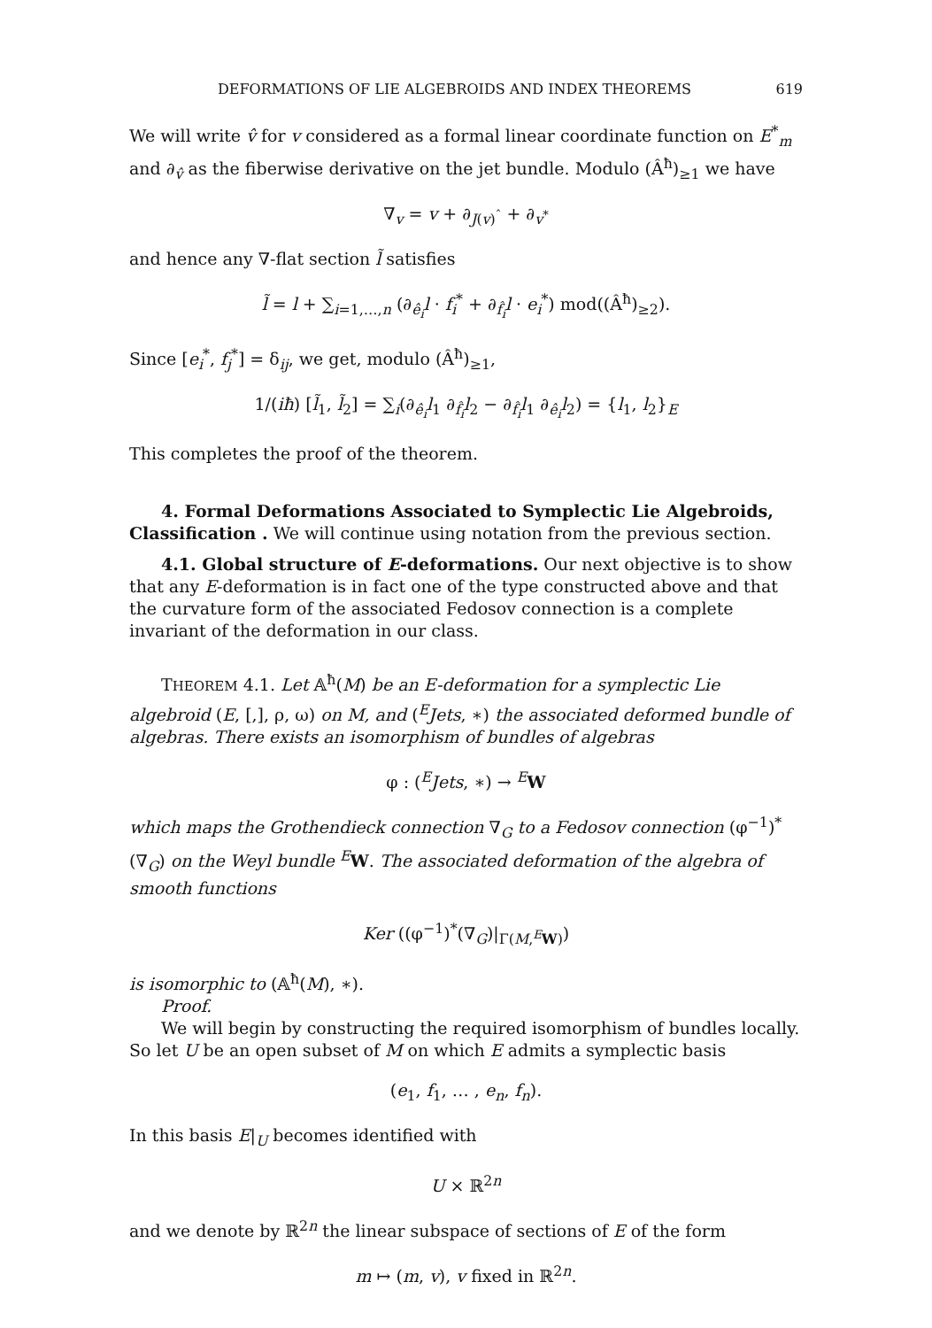DEFORMATIONS OF LIE ALGEBROIDS AND INDEX THEOREMS 619
We will write v̂ for v considered as a formal linear coordinate function on E<sup>*</sup><sub>m</sub> and ∂<sub>v̂</sub> as the fiberwise derivative on the jet bundle. Modulo (Â<sup>ħ</sup>)<sub>≥1</sub> we have
∇<sub>v</sub> = v + ∂<sub>J(v)<sup>ˆ</sup></sub> + ∂<sub>v<sup>*</sup></sub>
and hence any ∇-flat section l̃ satisfies
l̃ = l + ∑<sub>i=1,…,n</sub> (∂<sub>ê<sub>i</sub></sub>l · f<sub>i</sub><sup>*</sup> + ∂<sub>f̂<sub>i</sub></sub>l · e<sub>i</sub><sup>*</sup>) mod((Â<sup>ħ</sup>)<sub>≥2</sub>).
Since [e<sub>i</sub><sup>*</sup>, f<sub>j</sub><sup>*</sup>] = δ<sub>ij</sub>, we get, modulo (Â<sup>ħ</sup>)<sub>≥1</sub>,
1/(iħ) [l̃<sub>1</sub>, l̃<sub>2</sub>] = ∑<sub>i</sub>(∂<sub>ê<sub>i</sub></sub>l<sub>1</sub> ∂<sub>f̂<sub>i</sub></sub>l<sub>2</sub> − ∂<sub>f̂<sub>i</sub></sub>l<sub>1</sub> ∂<sub>ê<sub>i</sub></sub>l<sub>2</sub>) = {l<sub>1</sub>, l<sub>2</sub>}<sub>E</sub>
This completes the proof of the theorem.
4. Formal Deformations Associated to Symplectic Lie Algebroids, Classification . We will continue using notation from the previous section.
4.1. Global structure of E-deformations. Our next objective is to show that any E-deformation is in fact one of the type constructed above and that the curvature form of the associated Fedosov connection is a complete invariant of the deformation in our class.
THEOREM 4.1. Let 𝔸<sup>ħ</sup>(M) be an E-deformation for a symplectic Lie algebroid (E, [,], ρ, ω) on M, and (<sup>E</sup>Jets, ∗) the associated deformed bundle of algebras. There exists an isomorphism of bundles of algebras
φ : (<sup>E</sup>Jets, ∗) → <sup>E</sup>W
which maps the Grothendieck connection ∇<sub>G</sub> to a Fedosov connection (φ<sup>−1</sup>)<sup>*</sup>(∇<sub>G</sub>) on the Weyl bundle <sup>E</sup>W. The associated deformation of the algebra of smooth functions
Ker ((φ<sup>−1</sup>)<sup>*</sup>(∇<sub>G</sub>)|<sub>Γ(M,<sup>E</sup>W)</sub>)
is isomorphic to (𝔸<sup>ħ</sup>(M), ∗).
Proof.
We will begin by constructing the required isomorphism of bundles locally. So let U be an open subset of M on which E admits a symplectic basis
(e<sub>1</sub>, f<sub>1</sub>, … , e<sub>n</sub>, f<sub>n</sub>).
In this basis E|<sub>U</sub> becomes identified with
U × ℝ<sup>2n</sup>
and we denote by ℝ<sup>2n</sup> the linear subspace of sections of E of the form
m ↦ (m, v), v fixed in ℝ<sup>2n</sup>.